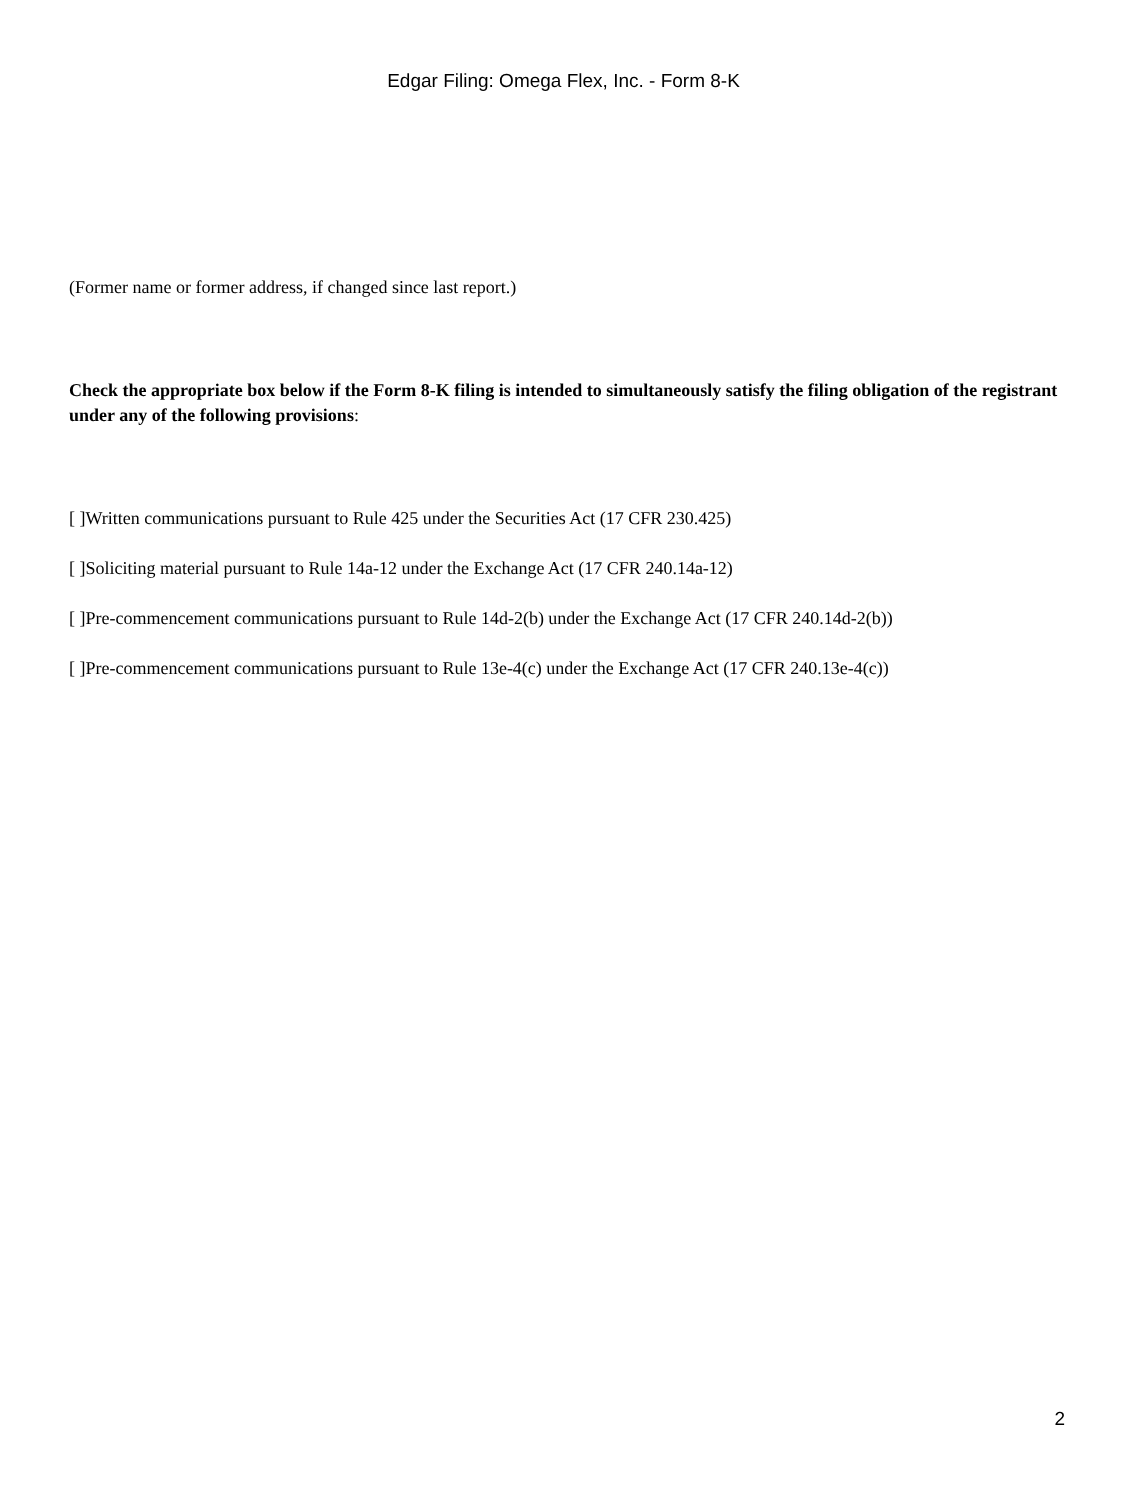Edgar Filing: Omega Flex, Inc. - Form 8-K
(Former name or former address, if changed since last report.)
Check the appropriate box below if the Form 8-K filing is intended to simultaneously satisfy the filing obligation of the registrant under any of the following provisions:
[ ]Written communications pursuant to Rule 425 under the Securities Act (17 CFR 230.425)
[ ]Soliciting material pursuant to Rule 14a-12 under the Exchange Act (17 CFR 240.14a-12)
[ ]Pre-commencement communications pursuant to Rule 14d-2(b) under the Exchange Act (17 CFR 240.14d-2(b))
[ ]Pre-commencement communications pursuant to Rule 13e-4(c) under the Exchange Act (17 CFR 240.13e-4(c))
2